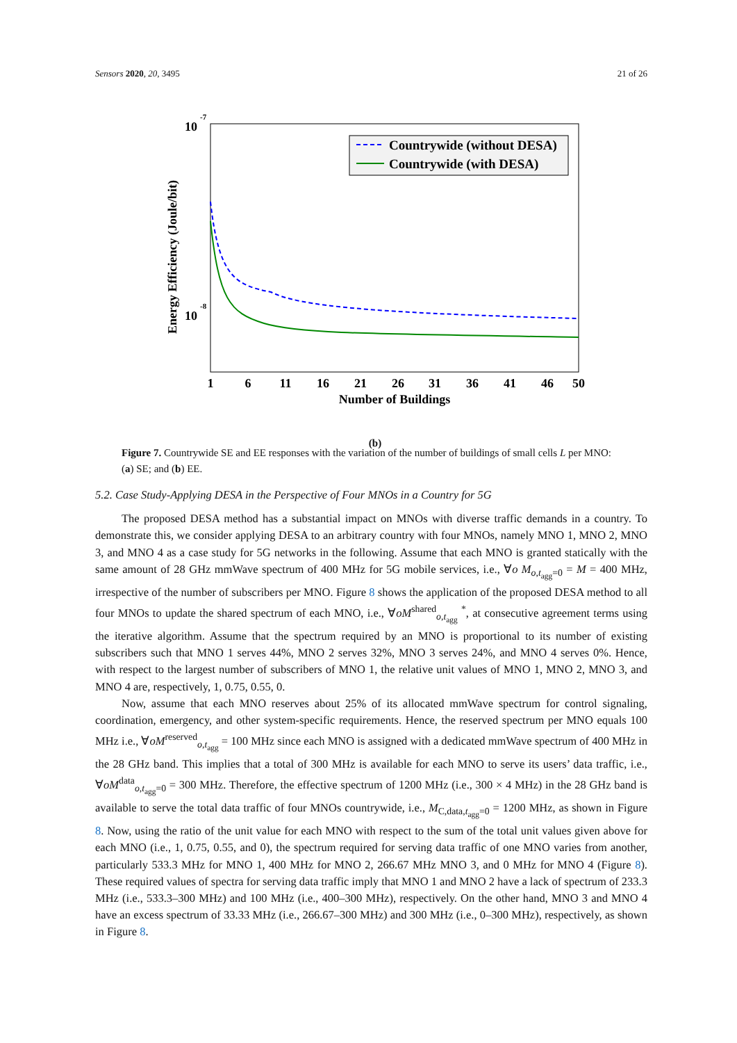Sensors 2020, 20, 3495 21 of 26
10
-7
10
-8
Energy Efficiency (Joule/bit)
1
6
11
16
21
26
31
36
41
46
50
Number of Buildings
Countrywide (without DESA)
Countrywide (with DESA)
(b)
Figure 7. Countrywide SE and EE responses with the variation of the number of buildings of small cells L per MNO: (a) SE; and (b) EE.
5.2. Case Study-Applying DESA in the Perspective of Four MNOs in a Country for 5G
The proposed DESA method has a substantial impact on MNOs with diverse traffic demands in a country. To demonstrate this, we consider applying DESA to an arbitrary country with four MNOs, namely MNO 1, MNO 2, MNO 3, and MNO 4 as a case study for 5G networks in the following. Assume that each MNO is granted statically with the same amount of 28 GHz mmWave spectrum of 400 MHz for 5G mobile services, i.e., ∀o M<sub>o,t<sub>agg</sub>=0</sub> = M = 400 MHz, irrespective of the number of subscribers per MNO. Figure 8 shows the application of the proposed DESA method to all four MNOs to update the shared spectrum of each MNO, i.e., ∀oM<sup>shared</sup><sub>o,t<sub>agg</sub></sub> <sup>*</sup>, at consecutive agreement terms using the iterative algorithm. Assume that the spectrum required by an MNO is proportional to its number of existing subscribers such that MNO 1 serves 44%, MNO 2 serves 32%, MNO 3 serves 24%, and MNO 4 serves 0%. Hence, with respect to the largest number of subscribers of MNO 1, the relative unit values of MNO 1, MNO 2, MNO 3, and MNO 4 are, respectively, 1, 0.75, 0.55, 0.
Now, assume that each MNO reserves about 25% of its allocated mmWave spectrum for control signaling, coordination, emergency, and other system-specific requirements. Hence, the reserved spectrum per MNO equals 100 MHz i.e., ∀oM<sup>reserved</sup><sub>o,t<sub>agg</sub></sub> = 100 MHz since each MNO is assigned with a dedicated mmWave spectrum of 400 MHz in the 28 GHz band. This implies that a total of 300 MHz is available for each MNO to serve its users’ data traffic, i.e., ∀oM<sup>data</sup><sub>o,t<sub>agg</sub>=0</sub> = 300 MHz. Therefore, the effective spectrum of 1200 MHz (i.e., 300 × 4 MHz) in the 28 GHz band is available to serve the total data traffic of four MNOs countrywide, i.e., M<sub>C,data,t<sub>agg</sub>=0</sub> = 1200 MHz, as shown in Figure 8. Now, using the ratio of the unit value for each MNO with respect to the sum of the total unit values given above for each MNO (i.e., 1, 0.75, 0.55, and 0), the spectrum required for serving data traffic of one MNO varies from another, particularly 533.3 MHz for MNO 1, 400 MHz for MNO 2, 266.67 MHz MNO 3, and 0 MHz for MNO 4 (Figure 8). These required values of spectra for serving data traffic imply that MNO 1 and MNO 2 have a lack of spectrum of 233.3 MHz (i.e., 533.3–300 MHz) and 100 MHz (i.e., 400–300 MHz), respectively. On the other hand, MNO 3 and MNO 4 have an excess spectrum of 33.33 MHz (i.e., 266.67–300 MHz) and 300 MHz (i.e., 0–300 MHz), respectively, as shown in Figure 8.